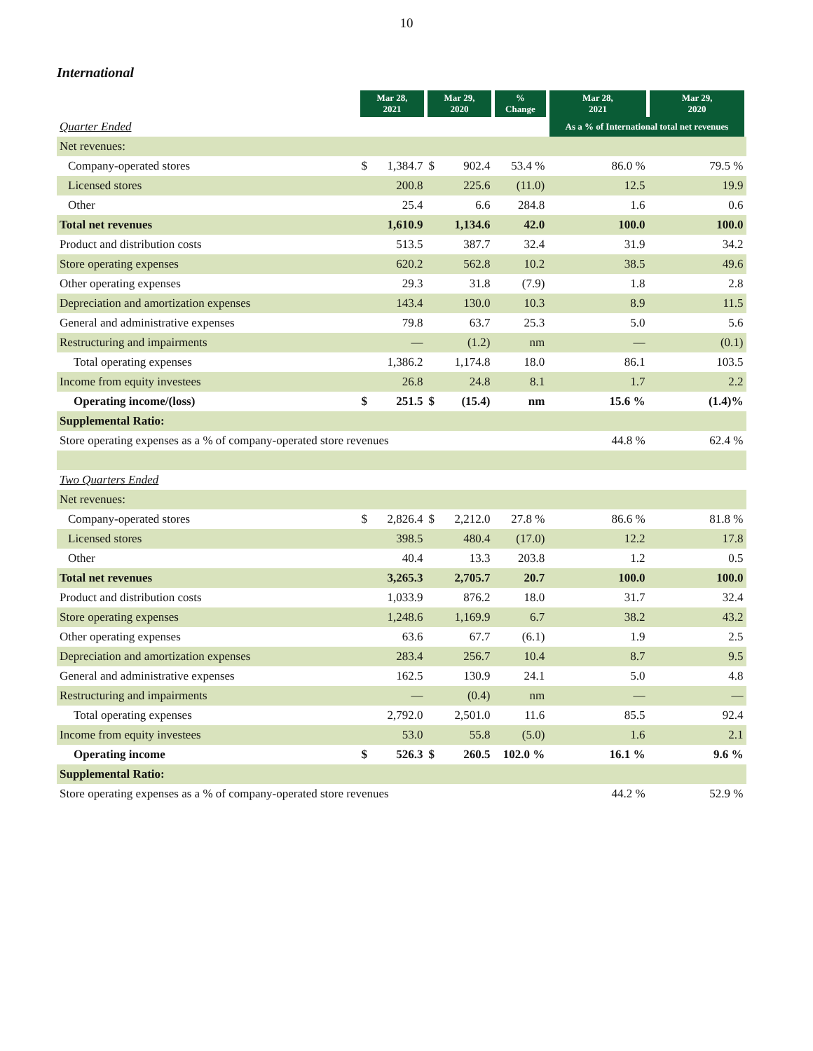10
International
| | Mar 28, 2021 | | Mar 29, 2020 | | % Change | Mar 28, 2021 | Mar 29, 2020 |
| --- | --- | --- | --- | --- | --- | --- | --- |
| Quarter Ended | | | | | | As a % of International total net revenues | |
| Net revenues: | | | | | | | |
| Company-operated stores | $ | 1,384.7 | $ | 902.4 | 53.4 % | 86.0 % | 79.5 % |
| Licensed stores | | 200.8 | | 225.6 | (11.0) | 12.5 | 19.9 |
| Other | | 25.4 | | 6.6 | 284.8 | 1.6 | 0.6 |
| Total net revenues | | 1,610.9 | | 1,134.6 | 42.0 | 100.0 | 100.0 |
| Product and distribution costs | | 513.5 | | 387.7 | 32.4 | 31.9 | 34.2 |
| Store operating expenses | | 620.2 | | 562.8 | 10.2 | 38.5 | 49.6 |
| Other operating expenses | | 29.3 | | 31.8 | (7.9) | 1.8 | 2.8 |
| Depreciation and amortization expenses | | 143.4 | | 130.0 | 10.3 | 8.9 | 11.5 |
| General and administrative expenses | | 79.8 | | 63.7 | 25.3 | 5.0 | 5.6 |
| Restructuring and impairments | | — | | (1.2) | nm | — | (0.1) |
| Total operating expenses | | 1,386.2 | | 1,174.8 | 18.0 | 86.1 | 103.5 |
| Income from equity investees | | 26.8 | | 24.8 | 8.1 | 1.7 | 2.2 |
| Operating income/(loss) | $ | 251.5 | $ | (15.4) | nm | 15.6 % | (1.4)% |
| Supplemental Ratio: | | | | | | | |
| Store operating expenses as a % of company-operated store revenues | | | | | | 44.8 % | 62.4 % |
| Two Quarters Ended | | | | | | | |
| Net revenues: | | | | | | | |
| Company-operated stores | $ | 2,826.4 | $ | 2,212.0 | 27.8 % | 86.6 % | 81.8 % |
| Licensed stores | | 398.5 | | 480.4 | (17.0) | 12.2 | 17.8 |
| Other | | 40.4 | | 13.3 | 203.8 | 1.2 | 0.5 |
| Total net revenues | | 3,265.3 | | 2,705.7 | 20.7 | 100.0 | 100.0 |
| Product and distribution costs | | 1,033.9 | | 876.2 | 18.0 | 31.7 | 32.4 |
| Store operating expenses | | 1,248.6 | | 1,169.9 | 6.7 | 38.2 | 43.2 |
| Other operating expenses | | 63.6 | | 67.7 | (6.1) | 1.9 | 2.5 |
| Depreciation and amortization expenses | | 283.4 | | 256.7 | 10.4 | 8.7 | 9.5 |
| General and administrative expenses | | 162.5 | | 130.9 | 24.1 | 5.0 | 4.8 |
| Restructuring and impairments | | — | | (0.4) | nm | — | — |
| Total operating expenses | | 2,792.0 | | 2,501.0 | 11.6 | 85.5 | 92.4 |
| Income from equity investees | | 53.0 | | 55.8 | (5.0) | 1.6 | 2.1 |
| Operating income | $ | 526.3 | $ | 260.5 | 102.0 % | 16.1 % | 9.6 % |
| Supplemental Ratio: | | | | | | | |
| Store operating expenses as a % of company-operated store revenues | | | | | | 44.2 % | 52.9 % |